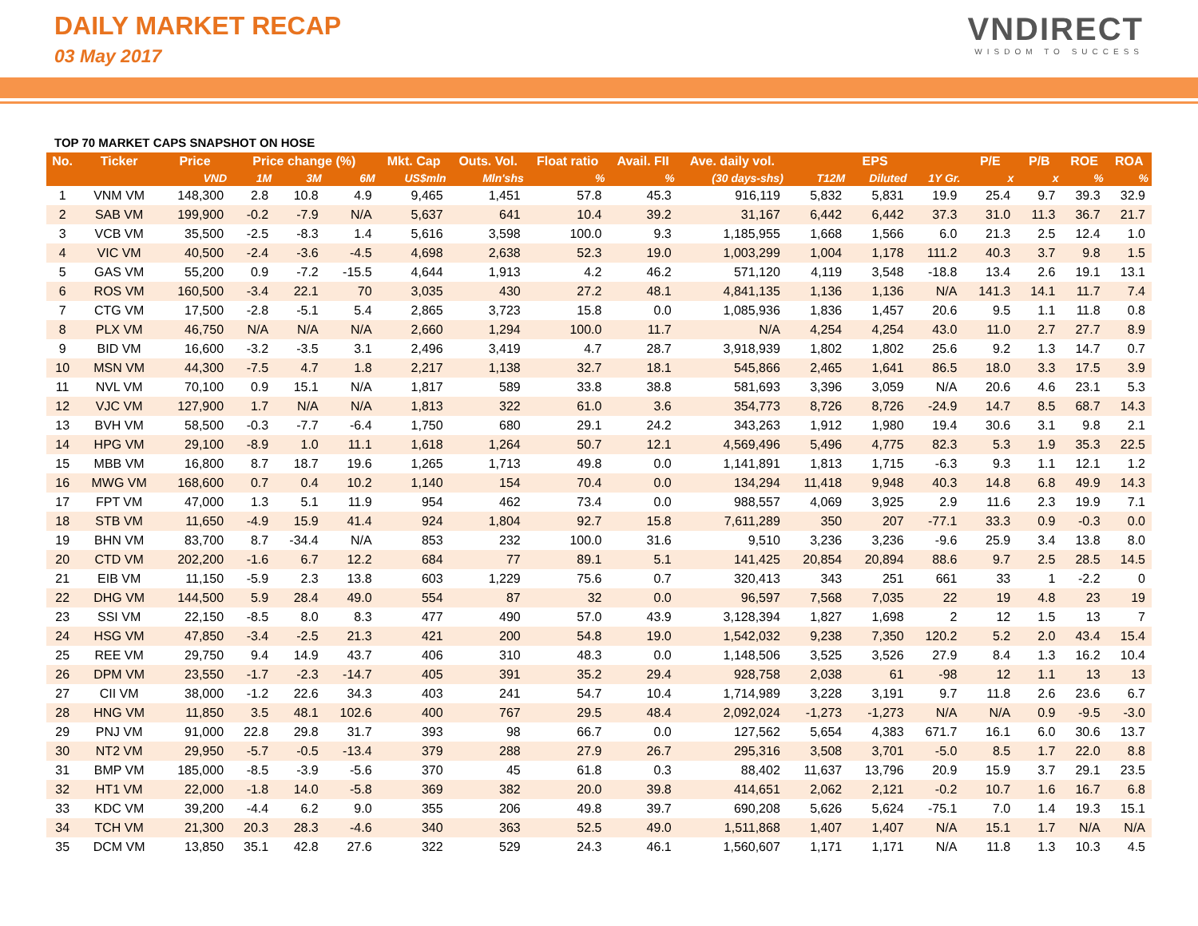DAILY MARKET RECAP
03 May 2017
VNDIRECT
WISDOM TO SUCCESS
TOP 70 MARKET CAPS SNAPSHOT ON HOSE
| No. | Ticker | Price | Price change (%) | | | Mkt. Cap | Outs. Vol. | Float ratio | Avail. FII | Ave. daily vol. | EPS | | | P/E | P/B | ROE | ROA |
| --- | --- | --- | --- | --- | --- | --- | --- | --- | --- | --- | --- | --- | --- | --- | --- | --- | --- |
| | | VND | 1M | 3M | 6M | US$mln | Mln'shs | % | % | (30 days-shs) | T12M | Diluted | 1Y Gr. | x | x | % | % |
| 1 | VNM VM | 148,300 | 2.8 | 10.8 | 4.9 | 9,465 | 1,451 | 57.8 | 45.3 | 916,119 | 5,832 | 5,831 | 19.9 | 25.4 | 9.7 | 39.3 | 32.9 |
| 2 | SAB VM | 199,900 | -0.2 | -7.9 | N/A | 5,637 | 641 | 10.4 | 39.2 | 31,167 | 6,442 | 6,442 | 37.3 | 31.0 | 11.3 | 36.7 | 21.7 |
| 3 | VCB VM | 35,500 | -2.5 | -8.3 | 1.4 | 5,616 | 3,598 | 100.0 | 9.3 | 1,185,955 | 1,668 | 1,566 | 6.0 | 21.3 | 2.5 | 12.4 | 1.0 |
| 4 | VIC VM | 40,500 | -2.4 | -3.6 | -4.5 | 4,698 | 2,638 | 52.3 | 19.0 | 1,003,299 | 1,004 | 1,178 | 111.2 | 40.3 | 3.7 | 9.8 | 1.5 |
| 5 | GAS VM | 55,200 | 0.9 | -7.2 | -15.5 | 4,644 | 1,913 | 4.2 | 46.2 | 571,120 | 4,119 | 3,548 | -18.8 | 13.4 | 2.6 | 19.1 | 13.1 |
| 6 | ROS VM | 160,500 | -3.4 | 22.1 | 70 | 3,035 | 430 | 27.2 | 48.1 | 4,841,135 | 1,136 | 1,136 | N/A | 141.3 | 14.1 | 11.7 | 7.4 |
| 7 | CTG VM | 17,500 | -2.8 | -5.1 | 5.4 | 2,865 | 3,723 | 15.8 | 0.0 | 1,085,936 | 1,836 | 1,457 | 20.6 | 9.5 | 1.1 | 11.8 | 0.8 |
| 8 | PLX VM | 46,750 | N/A | N/A | N/A | 2,660 | 1,294 | 100.0 | 11.7 | N/A | 4,254 | 4,254 | 43.0 | 11.0 | 2.7 | 27.7 | 8.9 |
| 9 | BID VM | 16,600 | -3.2 | -3.5 | 3.1 | 2,496 | 3,419 | 4.7 | 28.7 | 3,918,939 | 1,802 | 1,802 | 25.6 | 9.2 | 1.3 | 14.7 | 0.7 |
| 10 | MSN VM | 44,300 | -7.5 | 4.7 | 1.8 | 2,217 | 1,138 | 32.7 | 18.1 | 545,866 | 2,465 | 1,641 | 86.5 | 18.0 | 3.3 | 17.5 | 3.9 |
| 11 | NVL VM | 70,100 | 0.9 | 15.1 | N/A | 1,817 | 589 | 33.8 | 38.8 | 581,693 | 3,396 | 3,059 | N/A | 20.6 | 4.6 | 23.1 | 5.3 |
| 12 | VJC VM | 127,900 | 1.7 | N/A | N/A | 1,813 | 322 | 61.0 | 3.6 | 354,773 | 8,726 | 8,726 | -24.9 | 14.7 | 8.5 | 68.7 | 14.3 |
| 13 | BVH VM | 58,500 | -0.3 | -7.7 | -6.4 | 1,750 | 680 | 29.1 | 24.2 | 343,263 | 1,912 | 1,980 | 19.4 | 30.6 | 3.1 | 9.8 | 2.1 |
| 14 | HPG VM | 29,100 | -8.9 | 1.0 | 11.1 | 1,618 | 1,264 | 50.7 | 12.1 | 4,569,496 | 5,496 | 4,775 | 82.3 | 5.3 | 1.9 | 35.3 | 22.5 |
| 15 | MBB VM | 16,800 | 8.7 | 18.7 | 19.6 | 1,265 | 1,713 | 49.8 | 0.0 | 1,141,891 | 1,813 | 1,715 | -6.3 | 9.3 | 1.1 | 12.1 | 1.2 |
| 16 | MWG VM | 168,600 | 0.7 | 0.4 | 10.2 | 1,140 | 154 | 70.4 | 0.0 | 134,294 | 11,418 | 9,948 | 40.3 | 14.8 | 6.8 | 49.9 | 14.3 |
| 17 | FPT VM | 47,000 | 1.3 | 5.1 | 11.9 | 954 | 462 | 73.4 | 0.0 | 988,557 | 4,069 | 3,925 | 2.9 | 11.6 | 2.3 | 19.9 | 7.1 |
| 18 | STB VM | 11,650 | -4.9 | 15.9 | 41.4 | 924 | 1,804 | 92.7 | 15.8 | 7,611,289 | 350 | 207 | -77.1 | 33.3 | 0.9 | -0.3 | 0.0 |
| 19 | BHN VM | 83,700 | 8.7 | -34.4 | N/A | 853 | 232 | 100.0 | 31.6 | 9,510 | 3,236 | 3,236 | -9.6 | 25.9 | 3.4 | 13.8 | 8.0 |
| 20 | CTD VM | 202,200 | -1.6 | 6.7 | 12.2 | 684 | 77 | 89.1 | 5.1 | 141,425 | 20,854 | 20,894 | 88.6 | 9.7 | 2.5 | 28.5 | 14.5 |
| 21 | EIB VM | 11,150 | -5.9 | 2.3 | 13.8 | 603 | 1,229 | 75.6 | 0.7 | 320,413 | 343 | 251 | 661 | 33 | 1 | -2.2 | 0 |
| 22 | DHG VM | 144,500 | 5.9 | 28.4 | 49.0 | 554 | 87 | 32 | 0.0 | 96,597 | 7,568 | 7,035 | 22 | 19 | 4.8 | 23 | 19 |
| 23 | SSI VM | 22,150 | -8.5 | 8.0 | 8.3 | 477 | 490 | 57.0 | 43.9 | 3,128,394 | 1,827 | 1,698 | 2 | 12 | 1.5 | 13 | 7 |
| 24 | HSG VM | 47,850 | -3.4 | -2.5 | 21.3 | 421 | 200 | 54.8 | 19.0 | 1,542,032 | 9,238 | 7,350 | 120.2 | 5.2 | 2.0 | 43.4 | 15.4 |
| 25 | REE VM | 29,750 | 9.4 | 14.9 | 43.7 | 406 | 310 | 48.3 | 0.0 | 1,148,506 | 3,525 | 3,526 | 27.9 | 8.4 | 1.3 | 16.2 | 10.4 |
| 26 | DPM VM | 23,550 | -1.7 | -2.3 | -14.7 | 405 | 391 | 35.2 | 29.4 | 928,758 | 2,038 | 61 | -98 | 12 | 1.1 | 13 | 13 |
| 27 | CII VM | 38,000 | -1.2 | 22.6 | 34.3 | 403 | 241 | 54.7 | 10.4 | 1,714,989 | 3,228 | 3,191 | 9.7 | 11.8 | 2.6 | 23.6 | 6.7 |
| 28 | HNG VM | 11,850 | 3.5 | 48.1 | 102.6 | 400 | 767 | 29.5 | 48.4 | 2,092,024 | -1,273 | -1,273 | N/A | N/A | 0.9 | -9.5 | -3.0 |
| 29 | PNJ VM | 91,000 | 22.8 | 29.8 | 31.7 | 393 | 98 | 66.7 | 0.0 | 127,562 | 5,654 | 4,383 | 671.7 | 16.1 | 6.0 | 30.6 | 13.7 |
| 30 | NT2 VM | 29,950 | -5.7 | -0.5 | -13.4 | 379 | 288 | 27.9 | 26.7 | 295,316 | 3,508 | 3,701 | -5.0 | 8.5 | 1.7 | 22.0 | 8.8 |
| 31 | BMP VM | 185,000 | -8.5 | -3.9 | -5.6 | 370 | 45 | 61.8 | 0.3 | 88,402 | 11,637 | 13,796 | 20.9 | 15.9 | 3.7 | 29.1 | 23.5 |
| 32 | HT1 VM | 22,000 | -1.8 | 14.0 | -5.8 | 369 | 382 | 20.0 | 39.8 | 414,651 | 2,062 | 2,121 | -0.2 | 10.7 | 1.6 | 16.7 | 6.8 |
| 33 | KDC VM | 39,200 | -4.4 | 6.2 | 9.0 | 355 | 206 | 49.8 | 39.7 | 690,208 | 5,626 | 5,624 | -75.1 | 7.0 | 1.4 | 19.3 | 15.1 |
| 34 | TCH VM | 21,300 | 20.3 | 28.3 | -4.6 | 340 | 363 | 52.5 | 49.0 | 1,511,868 | 1,407 | 1,407 | N/A | 15.1 | 1.7 | N/A | N/A |
| 35 | DCM VM | 13,850 | 35.1 | 42.8 | 27.6 | 322 | 529 | 24.3 | 46.1 | 1,560,607 | 1,171 | 1,171 | N/A | 11.8 | 1.3 | 10.3 | 4.5 |